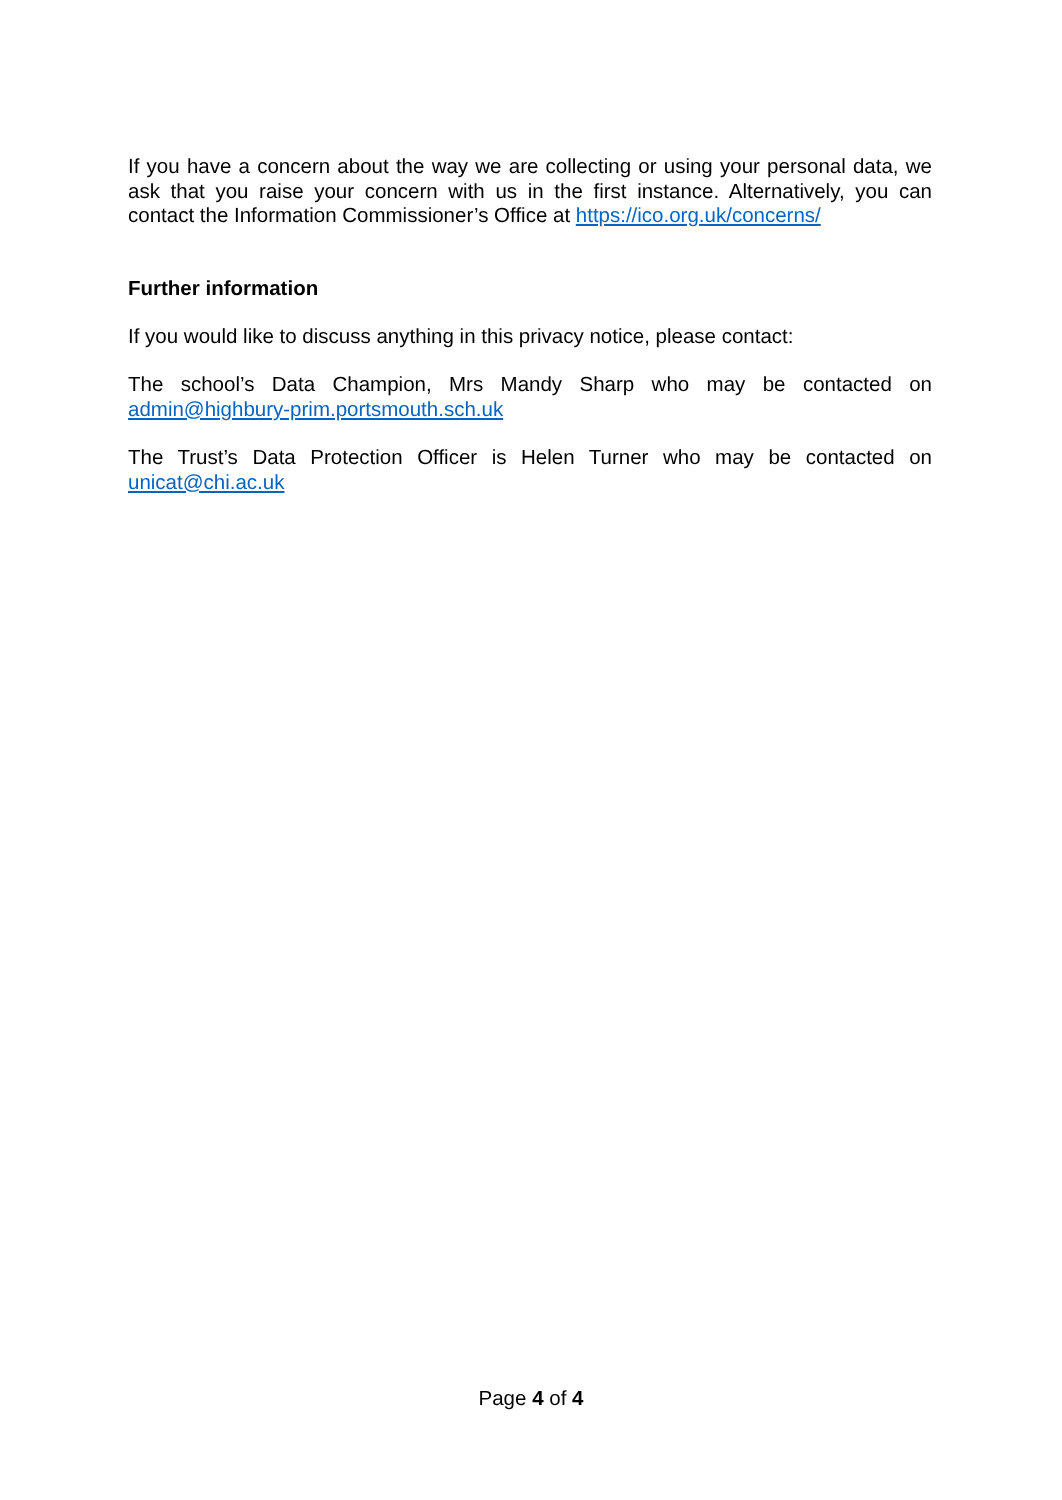If you have a concern about the way we are collecting or using your personal data, we ask that you raise your concern with us in the first instance. Alternatively, you can contact the Information Commissioner’s Office at https://ico.org.uk/concerns/
Further information
If you would like to discuss anything in this privacy notice, please contact:
The school’s Data Champion, Mrs Mandy Sharp who may be contacted on admin@highbury-prim.portsmouth.sch.uk
The Trust’s Data Protection Officer is Helen Turner who may be contacted on unicat@chi.ac.uk
Page 4 of 4